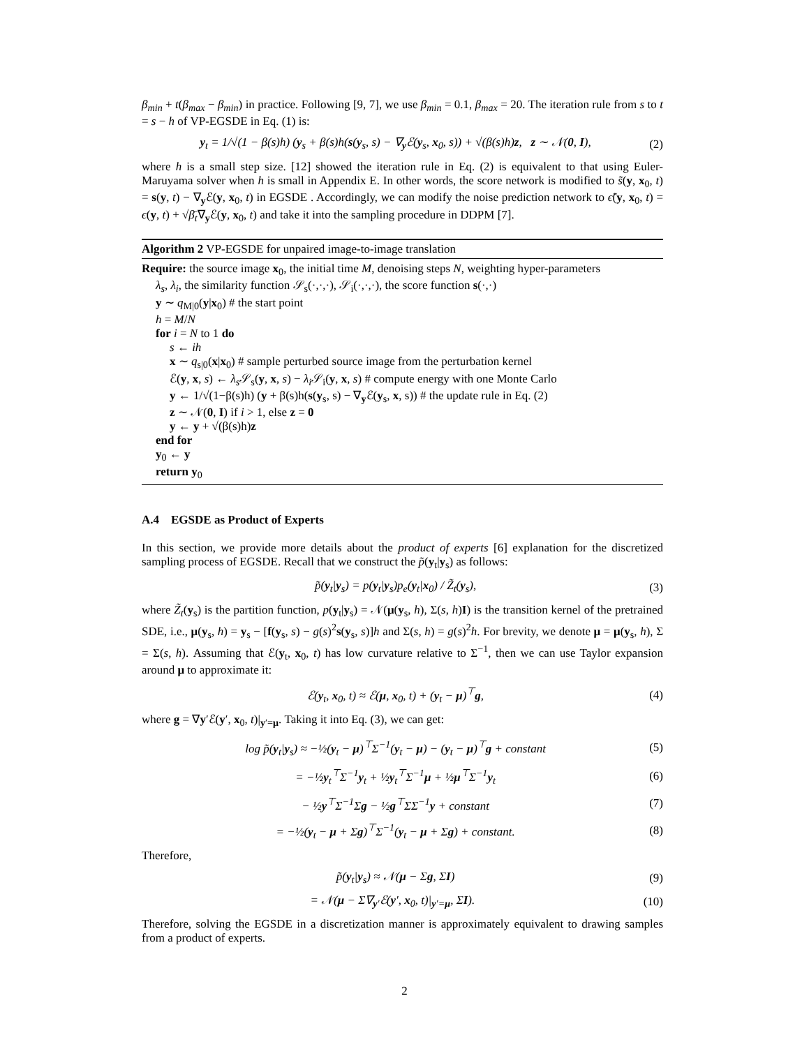β<sub>min</sub> + t(β<sub>max</sub> − β<sub>min</sub>) in practice. Following [9, 7], we use β<sub>min</sub> = 0.1, β<sub>max</sub> = 20. The iteration rule from s to t = s − h of VP-EGSDE in Eq. (1) is:
y<sub>t</sub> = 1/√(1 − β(s)h) (y<sub>s</sub> + β(s)h(s(y<sub>s</sub>, s) − ∇<sub>y</sub>ℰ(y<sub>s</sub>, x<sub>0</sub>, s)) + √(β(s)h)z, z ∼ 𝒩(0, I), (2)
where h is a small step size. [12] showed the iteration rule in Eq. (2) is equivalent to that using Euler-Maruyama solver when h is small in Appendix E. In other words, the score network is modified to s̃(y, x<sub>0</sub>, t) = s(y, t) − ∇<sub>y</sub>ℰ(y, x<sub>0</sub>, t) in EGSDE . Accordingly, we can modify the noise prediction network to ϵ̃(y, x<sub>0</sub>, t) = ϵ(y, t) + √β̄<sub>t</sub>∇<sub>y</sub>ℰ(y, x<sub>0</sub>, t) and take it into the sampling procedure in DDPM [7].
Algorithm 2 VP-EGSDE for unpaired image-to-image translation
Require: the source image x<sub>0</sub>, the initial time M, denoising steps N, weighting hyper-parameters
λ<sub>s</sub>, λ<sub>i</sub>, the similarity function 𝒮<sub>s</sub>(·,·,·), 𝒮<sub>i</sub>(·,·,·), the score function s(·,·)
y ∼ q<sub>M|0</sub>(y|x<sub>0</sub>) # the start point
h = M/N
for i = N to 1 do
s ← ih
x ∼ q<sub>s|0</sub>(x|x<sub>0</sub>) # sample perturbed source image from the perturbation kernel
ℰ(y, x, s) ← λ<sub>s</sub> 𝒮<sub>s</sub>(y, x, s) − λ<sub>i</sub> 𝒮<sub>i</sub>(y, x, s) # compute energy with one Monte Carlo
y ← 1/√(1−β(s)h) (y + β(s)h(s(y<sub>s</sub>, s) − ∇<sub>y</sub>ℰ(y<sub>s</sub>, x, s)) # the update rule in Eq. (2)
z ∼ 𝒩(0, I) if i > 1, else z = 0
y ← y + √(β(s)h)z
end for
y<sub>0</sub> ← y
return y<sub>0</sub>
A.4 EGSDE as Product of Experts
In this section, we provide more details about the product of experts [6] explanation for the discretized sampling process of EGSDE. Recall that we construct the p̃(y<sub>t</sub>|y<sub>s</sub>) as follows:
p̃(y<sub>t</sub>|y<sub>s</sub>) = p(y<sub>t</sub>|y<sub>s</sub>)p<sub>e</sub>(y<sub>t</sub>|x<sub>0</sub>) / Z̃<sub>t</sub>(y<sub>s</sub>), (3)
where Z̃<sub>t</sub>(y<sub>s</sub>) is the partition function, p(y<sub>t</sub>|y<sub>s</sub>) = 𝒩(μ(y<sub>s</sub>, h), Σ(s, h)I) is the transition kernel of the pretrained SDE, i.e., μ(y<sub>s</sub>, h) = y<sub>s</sub> − [f(y<sub>s</sub>, s) − g(s)<sup>2</sup>s(y<sub>s</sub>, s)]h and Σ(s, h) = g(s)<sup>2</sup>h. For brevity, we denote μ = μ(y<sub>s</sub>, h), Σ = Σ(s, h). Assuming that ℰ(y<sub>t</sub>, x<sub>0</sub>, t) has low curvature relative to Σ<sup>−1</sup>, then we can use Taylor expansion around μ to approximate it:
ℰ(y<sub>t</sub>, x<sub>0</sub>, t) ≈ ℰ(μ, x<sub>0</sub>, t) + (y<sub>t</sub> − μ)<sup>⊤</sup>g, (4)
where g = ∇y′ℰ(y′, x<sub>0</sub>, t)|<sub>y′=μ</sub>. Taking it into Eq. (3), we can get:
log p̃(y<sub>t</sub>|y<sub>s</sub>) ≈ −½(y<sub>t</sub> − μ)<sup>⊤</sup>Σ<sup>−1</sup>(y<sub>t</sub> − μ) − (y<sub>t</sub> − μ)<sup>⊤</sup>g + constant (5)
= −½y<sub>t</sub><sup>⊤</sup>Σ<sup>−1</sup>y<sub>t</sub> + ½y<sub>t</sub><sup>⊤</sup>Σ<sup>−1</sup>μ + ½μ<sup>⊤</sup>Σ<sup>−1</sup>y<sub>t</sub> (6)
− ½y<sup>⊤</sup>Σ<sup>−1</sup>Σg − ½g<sup>⊤</sup>ΣΣ<sup>−1</sup>y + constant (7)
= −½(y<sub>t</sub> − μ + Σg)<sup>⊤</sup>Σ<sup>−1</sup>(y<sub>t</sub> − μ + Σg) + constant. (8)
Therefore,
p̃(y<sub>t</sub>|y<sub>s</sub>) ≈ 𝒩(μ − Σg, ΣI) (9)
= 𝒩(μ − Σ∇<sub>y′</sub>ℰ(y′, x<sub>0</sub>, t)|<sub>y′=μ</sub>, ΣI). (10)
Therefore, solving the EGSDE in a discretization manner is approximately equivalent to drawing samples from a product of experts.
2